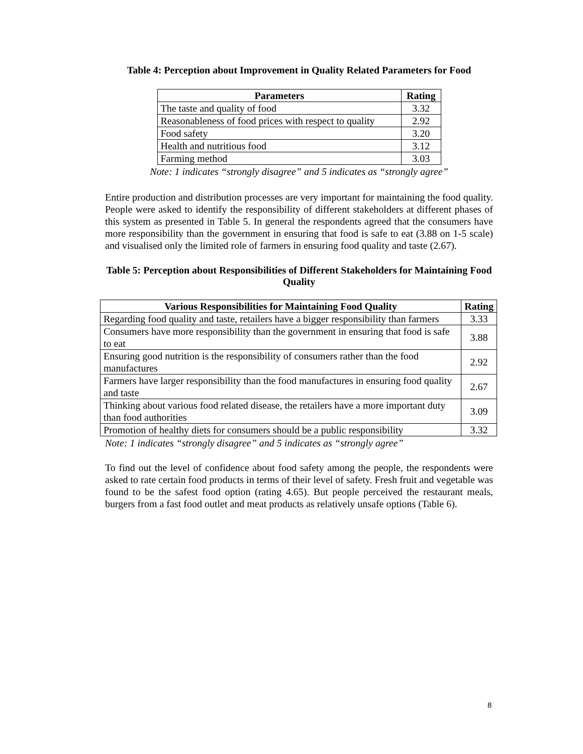Table 4: Perception about Improvement in Quality Related Parameters for Food
| Parameters | Rating |
| --- | --- |
| The taste and quality of food | 3.32 |
| Reasonableness of food prices with respect to quality | 2.92 |
| Food safety | 3.20 |
| Health and nutritious food | 3.12 |
| Farming method | 3.03 |
Note: 1 indicates “strongly disagree” and 5 indicates as “strongly agree”
Entire production and distribution processes are very important for maintaining the food quality. People were asked to identify the responsibility of different stakeholders at different phases of this system as presented in Table 5. In general the respondents agreed that the consumers have more responsibility than the government in ensuring that food is safe to eat (3.88 on 1-5 scale) and visualised only the limited role of farmers in ensuring food quality and taste (2.67).
Table 5: Perception about Responsibilities of Different Stakeholders for Maintaining Food Quality
| Various Responsibilities for Maintaining Food Quality | Rating |
| --- | --- |
| Regarding food quality and taste, retailers have a bigger responsibility than farmers | 3.33 |
| Consumers have more responsibility than the government in ensuring that food is safe to eat | 3.88 |
| Ensuring good nutrition is the responsibility of consumers rather than the food manufactures | 2.92 |
| Farmers have larger responsibility than the food manufactures in ensuring food quality and taste | 2.67 |
| Thinking about various food related disease, the retailers have a more important duty than food authorities | 3.09 |
| Promotion of healthy diets for consumers should be a public responsibility | 3.32 |
Note: 1 indicates “strongly disagree” and 5 indicates as “strongly agree”
To find out the level of confidence about food safety among the people, the respondents were asked to rate certain food products in terms of their level of safety. Fresh fruit and vegetable was found to be the safest food option (rating 4.65). But people perceived the restaurant meals, burgers from a fast food outlet and meat products as relatively unsafe options (Table 6).
8